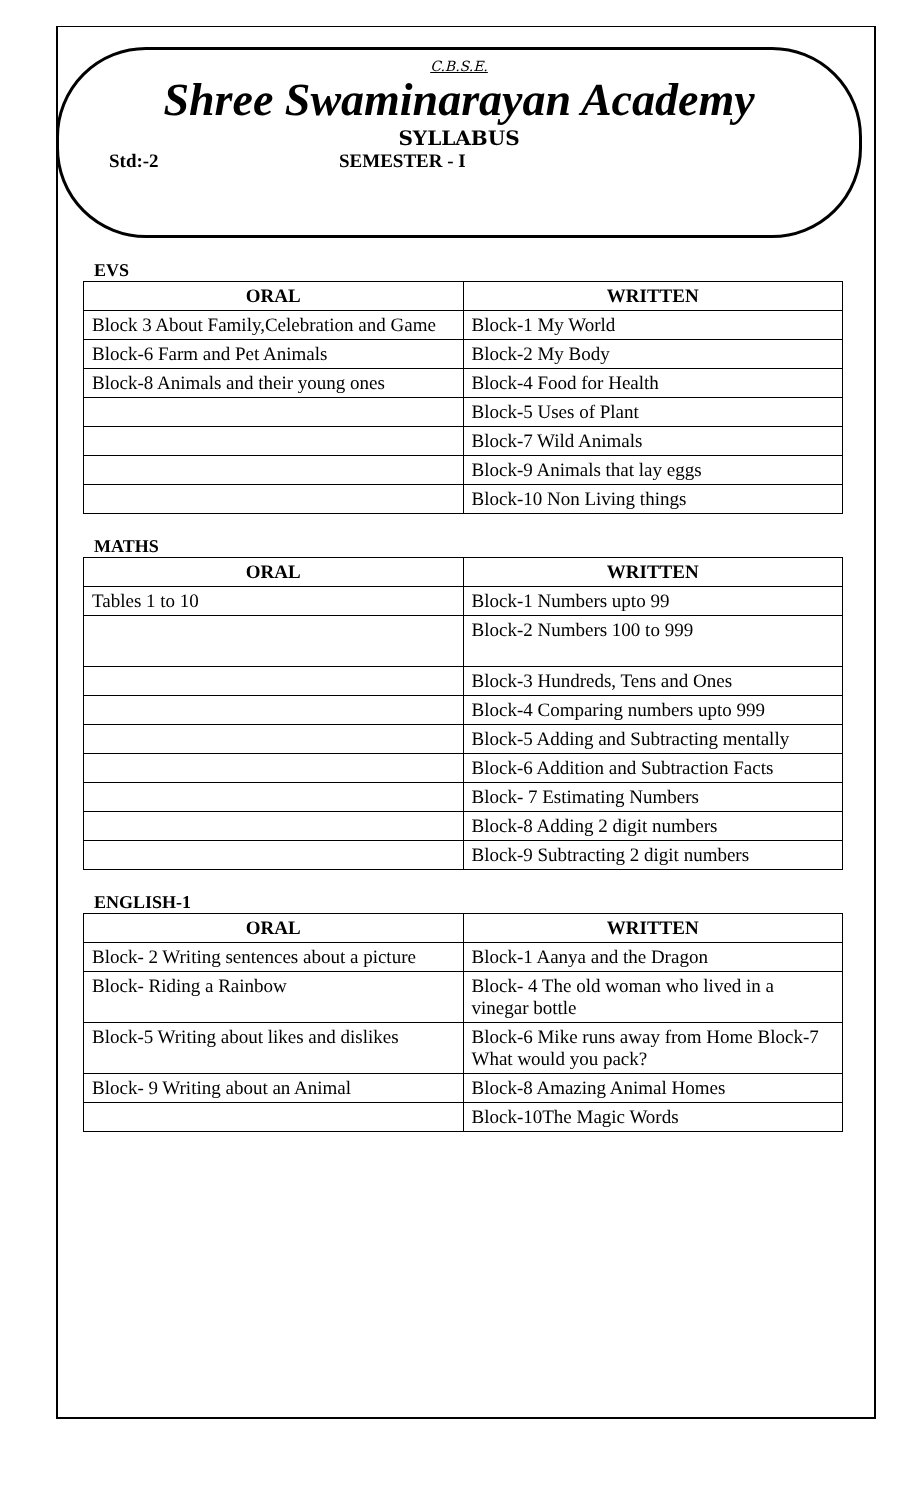C.B.S.E.
Shree Swaminarayan Academy
SYLLABUS
Std:-2 SEMESTER - I
EVS
| ORAL | WRITTEN |
| --- | --- |
| Block 3 About Family,Celebration and Game | Block-1 My World |
| Block-6 Farm and Pet Animals | Block-2 My Body |
| Block-8 Animals and their young ones | Block-4 Food for Health |
| | Block-5 Uses of Plant |
| | Block-7 Wild Animals |
| | Block-9 Animals that lay eggs |
| | Block-10 Non Living things |
MATHS
| ORAL | WRITTEN |
| --- | --- |
| Tables 1 to 10 | Block-1 Numbers upto 99 |
| | Block-2 Numbers 100 to 999 |
| | Block-3 Hundreds, Tens and Ones |
| | Block-4 Comparing numbers upto 999 |
| | Block-5 Adding and Subtracting mentally |
| | Block-6 Addition and Subtraction Facts |
| | Block- 7 Estimating Numbers |
| | Block-8 Adding 2 digit numbers |
| | Block-9 Subtracting 2 digit numbers |
ENGLISH-1
| ORAL | WRITTEN |
| --- | --- |
| Block- 2 Writing sentences about a picture | Block-1 Aanya and the Dragon |
| Block- Riding a Rainbow | Block- 4 The old woman who lived in a vinegar bottle |
| Block-5 Writing about likes and dislikes | Block-6 Mike runs away from Home Block-7 What would you pack? |
| Block- 9 Writing about an Animal | Block-8 Amazing Animal Homes |
| | Block-10The Magic Words |